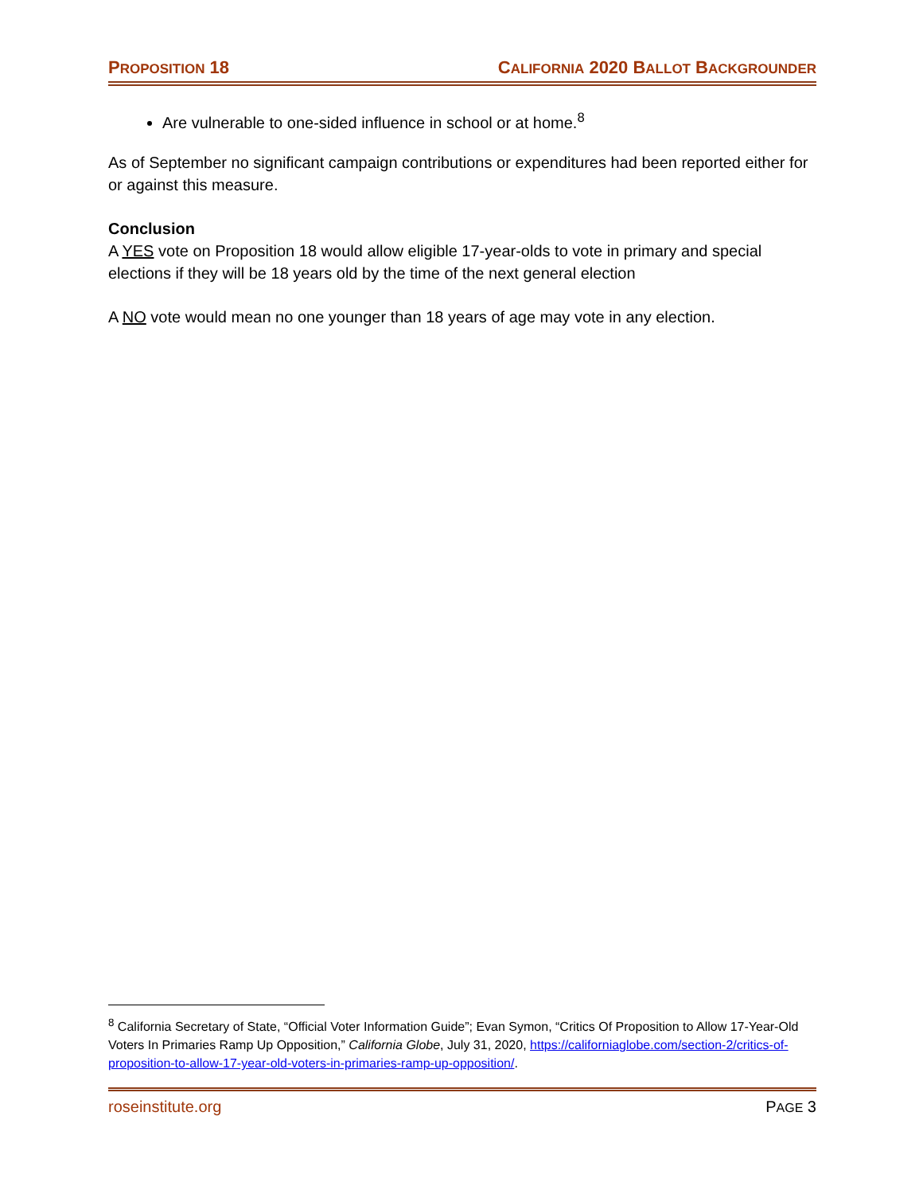PROPOSITION 18 CALIFORNIA 2020 BALLOT BACKGROUNDER
Are vulnerable to one-sided influence in school or at home.<sup>8</sup>
As of September no significant campaign contributions or expenditures had been reported either for or against this measure.
Conclusion
A YES vote on Proposition 18 would allow eligible 17-year-olds to vote in primary and special elections if they will be 18 years old by the time of the next general election
A NO vote would mean no one younger than 18 years of age may vote in any election.
<sup>8</sup> California Secretary of State, “Official Voter Information Guide”; Evan Symon, “Critics Of Proposition to Allow 17-Year-Old Voters In Primaries Ramp Up Opposition,” California Globe, July 31, 2020, https://californiaglobe.com/section-2/critics-of-proposition-to-allow-17-year-old-voters-in-primaries-ramp-up-opposition/.
roseinstitute.org PAGE 3